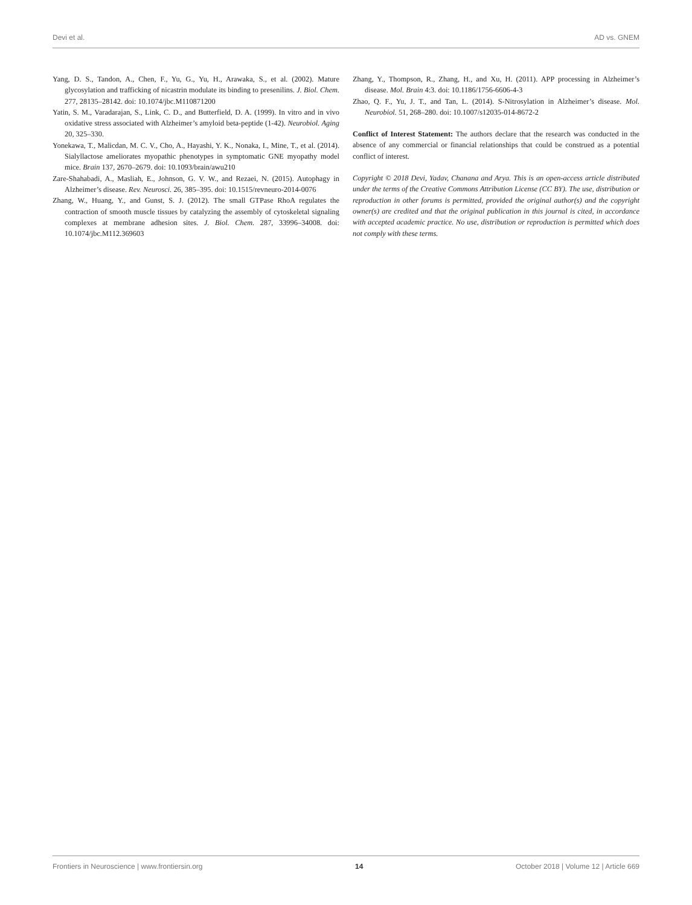Devi et al. AD vs. GNEM
Yang, D. S., Tandon, A., Chen, F., Yu, G., Yu, H., Arawaka, S., et al. (2002). Mature glycosylation and trafficking of nicastrin modulate its binding to presenilins. J. Biol. Chem. 277, 28135–28142. doi: 10.1074/jbc.M110871200
Yatin, S. M., Varadarajan, S., Link, C. D., and Butterfield, D. A. (1999). In vitro and in vivo oxidative stress associated with Alzheimer’s amyloid beta-peptide (1-42). Neurobiol. Aging 20, 325–330.
Yonekawa, T., Malicdan, M. C. V., Cho, A., Hayashi, Y. K., Nonaka, I., Mine, T., et al. (2014). Sialyllactose ameliorates myopathic phenotypes in symptomatic GNE myopathy model mice. Brain 137, 2670–2679. doi: 10.1093/brain/awu210
Zare-Shahabadi, A., Masliah, E., Johnson, G. V. W., and Rezaei, N. (2015). Autophagy in Alzheimer’s disease. Rev. Neurosci. 26, 385–395. doi: 10.1515/revneuro-2014-0076
Zhang, W., Huang, Y., and Gunst, S. J. (2012). The small GTPase RhoA regulates the contraction of smooth muscle tissues by catalyzing the assembly of cytoskeletal signaling complexes at membrane adhesion sites. J. Biol. Chem. 287, 33996–34008. doi: 10.1074/jbc.M112.369603
Zhang, Y., Thompson, R., Zhang, H., and Xu, H. (2011). APP processing in Alzheimer’s disease. Mol. Brain 4:3. doi: 10.1186/1756-6606-4-3
Zhao, Q. F., Yu, J. T., and Tan, L. (2014). S-Nitrosylation in Alzheimer’s disease. Mol. Neurobiol. 51, 268–280. doi: 10.1007/s12035-014-8672-2
Conflict of Interest Statement: The authors declare that the research was conducted in the absence of any commercial or financial relationships that could be construed as a potential conflict of interest.
Copyright © 2018 Devi, Yadav, Chanana and Arya. This is an open-access article distributed under the terms of the Creative Commons Attribution License (CC BY). The use, distribution or reproduction in other forums is permitted, provided the original author(s) and the copyright owner(s) are credited and that the original publication in this journal is cited, in accordance with accepted academic practice. No use, distribution or reproduction is permitted which does not comply with these terms.
Frontiers in Neuroscience | www.frontiersin.org 14 October 2018 | Volume 12 | Article 669